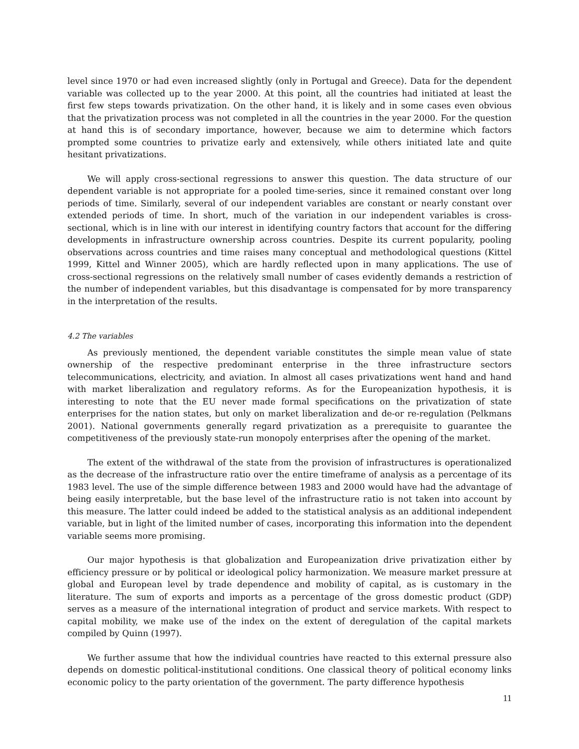level since 1970 or had even increased slightly (only in Portugal and Greece). Data for the dependent variable was collected up to the year 2000. At this point, all the countries had initiated at least the first few steps towards privatization. On the other hand, it is likely and in some cases even obvious that the privatization process was not completed in all the countries in the year 2000. For the question at hand this is of secondary importance, however, because we aim to determine which factors prompted some countries to privatize early and extensively, while others initiated late and quite hesitant privatizations.
We will apply cross-sectional regressions to answer this question. The data structure of our dependent variable is not appropriate for a pooled time-series, since it remained constant over long periods of time. Similarly, several of our independent variables are constant or nearly constant over extended periods of time. In short, much of the variation in our independent variables is cross-sectional, which is in line with our interest in identifying country factors that account for the differing developments in infrastructure ownership across countries. Despite its current popularity, pooling observations across countries and time raises many conceptual and methodological questions (Kittel 1999, Kittel and Winner 2005), which are hardly reflected upon in many applications. The use of cross-sectional regressions on the relatively small number of cases evidently demands a restriction of the number of independent variables, but this disadvantage is compensated for by more transparency in the interpretation of the results.
4.2 The variables
As previously mentioned, the dependent variable constitutes the simple mean value of state ownership of the respective predominant enterprise in the three infrastructure sectors telecommunications, electricity, and aviation. In almost all cases privatizations went hand and hand with market liberalization and regulatory reforms. As for the Europeanization hypothesis, it is interesting to note that the EU never made formal specifications on the privatization of state enterprises for the nation states, but only on market liberalization and de-or re-regulation (Pelkmans 2001). National governments generally regard privatization as a prerequisite to guarantee the competitiveness of the previously state-run monopoly enterprises after the opening of the market.
The extent of the withdrawal of the state from the provision of infrastructures is operationalized as the decrease of the infrastructure ratio over the entire timeframe of analysis as a percentage of its 1983 level. The use of the simple difference between 1983 and 2000 would have had the advantage of being easily interpretable, but the base level of the infrastructure ratio is not taken into account by this measure. The latter could indeed be added to the statistical analysis as an additional independent variable, but in light of the limited number of cases, incorporating this information into the dependent variable seems more promising.
Our major hypothesis is that globalization and Europeanization drive privatization either by efficiency pressure or by political or ideological policy harmonization. We measure market pressure at global and European level by trade dependence and mobility of capital, as is customary in the literature. The sum of exports and imports as a percentage of the gross domestic product (GDP) serves as a measure of the international integration of product and service markets. With respect to capital mobility, we make use of the index on the extent of deregulation of the capital markets compiled by Quinn (1997).
We further assume that how the individual countries have reacted to this external pressure also depends on domestic political-institutional conditions. One classical theory of political economy links economic policy to the party orientation of the government. The party difference hypothesis
11